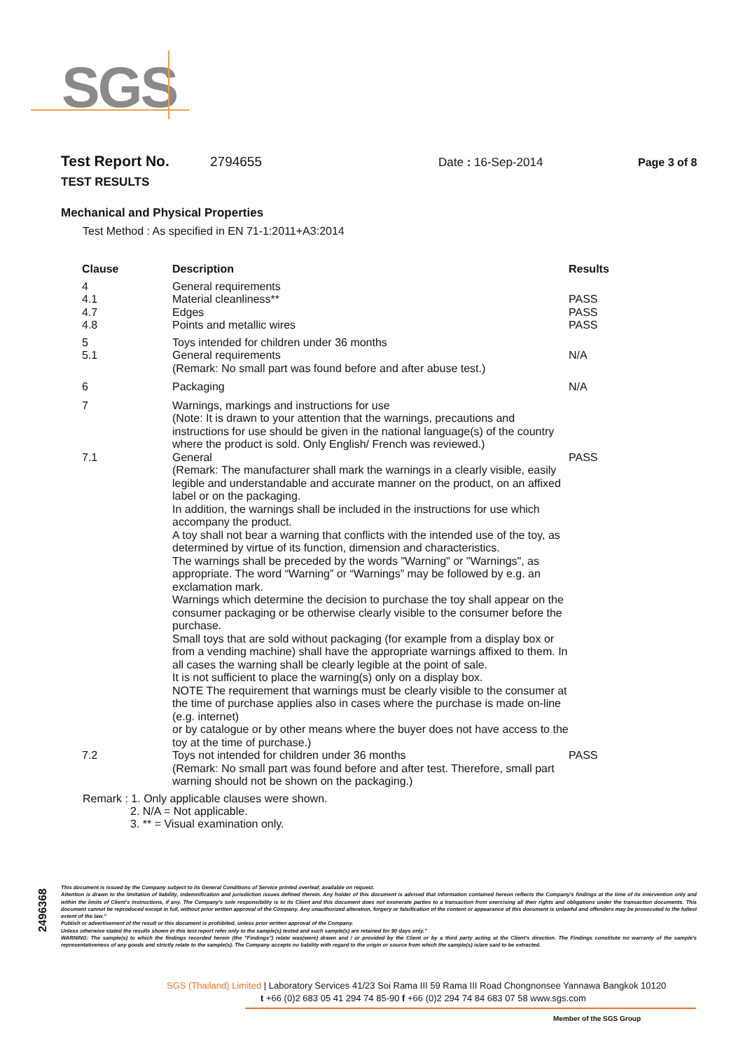SGS
Test Report No. 2794655 Date : 16-Sep-2014 Page 3 of 8
TEST RESULTS
Mechanical and Physical Properties
Test Method : As specified in EN 71-1:2011+A3:2014
| Clause | Description | Results |
| --- | --- | --- |
| 4 4.1 4.7 4.8 | General requirements Material cleanliness** Edges Points and metallic wires | PASS PASS PASS |
| 5 5.1 | Toys intended for children under 36 months General requirements (Remark: No small part was found before and after abuse test.) | N/A |
| 6 | Packaging | N/A |
| 7 | Warnings, markings and instructions for use (Note: It is drawn to your attention that the warnings, precautions and instructions for use should be given in the national language(s) of the country where the product is sold. Only English/ French was reviewed.) | |
| 7.1 | General (Remark: The manufacturer shall mark the warnings in a clearly visible, easily legible and understandable and accurate manner on the product, on an affixed label or on the packaging. In addition, the warnings shall be included in the instructions for use which accompany the product. A toy shall not bear a warning that conflicts with the intended use of the toy, as determined by virtue of its function, dimension and characteristics. The warnings shall be preceded by the words "Warning" or "Warnings", as appropriate. The word “Warning” or “Warnings” may be followed by e.g. an exclamation mark. Warnings which determine the decision to purchase the toy shall appear on the consumer packaging or be otherwise clearly visible to the consumer before the purchase. Small toys that are sold without packaging (for example from a display box or from a vending machine) shall have the appropriate warnings affixed to them. In all cases the warning shall be clearly legible at the point of sale. It is not sufficient to place the warning(s) only on a display box. NOTE The requirement that warnings must be clearly visible to the consumer at the time of purchase applies also in cases where the purchase is made on-line (e.g. internet) or by catalogue or by other means where the buyer does not have access to the toy at the time of purchase.) | PASS |
| 7.2 | Toys not intended for children under 36 months (Remark: No small part was found before and after test. Therefore, small part warning should not be shown on the packaging.) | PASS |
Remark : 1. Only applicable clauses were shown.
2. N/A = Not applicable.
3. ** = Visual examination only.
2496368
This document is issued by the Company subject to its General Conditions of Service printed overleaf, available on request.
Attention is drawn to the limitation of liability, indemnification and jurisdiction issues defined therein. Any holder of this document is advised that information contained hereon reflects the Company's findings at the time of its intervention only and within the limits of Client's instructions, if any. The Company's sole responsibility is to its Client and this document does not exonerate parties to a transaction from exercising all their rights and obligations under the transaction documents. This document cannot be reproduced except in full, without prior written approval of the Company. Any unauthorized alteration, forgery or falsification of the content or appearance of this document is unlawful and offenders may be prosecuted to the fullest extent of the law."
Publish or advertisement of the result or this document is prohibited, unless prior written approval of the Company.
Unless otherwise stated the results shown in this test report refer only to the sample(s) tested and such sample(s) are retained for 90 days only."
WARNING: The sample(s) to which the findings recorded herein (the "Findings") relate was(were) drawn and / or provided by the Client or by a third party acting at the Client's direction. The Findings constitute no warranty of the sample's representativeness of any goods and strictly relate to the sample(s). The Company accepts no liability with regard to the origin or source from which the sample(s) is/are said to be extracted.
SGS (Thailand) Limited | Laboratory Services 41/23 Soi Rama III 59 Rama III Road Chongnonsee Yannawa Bangkok 10120
t +66 (0)2 683 05 41 294 74 85-90 f +66 (0)2 294 74 84 683 07 58 www.sgs.com
Member of the SGS Group